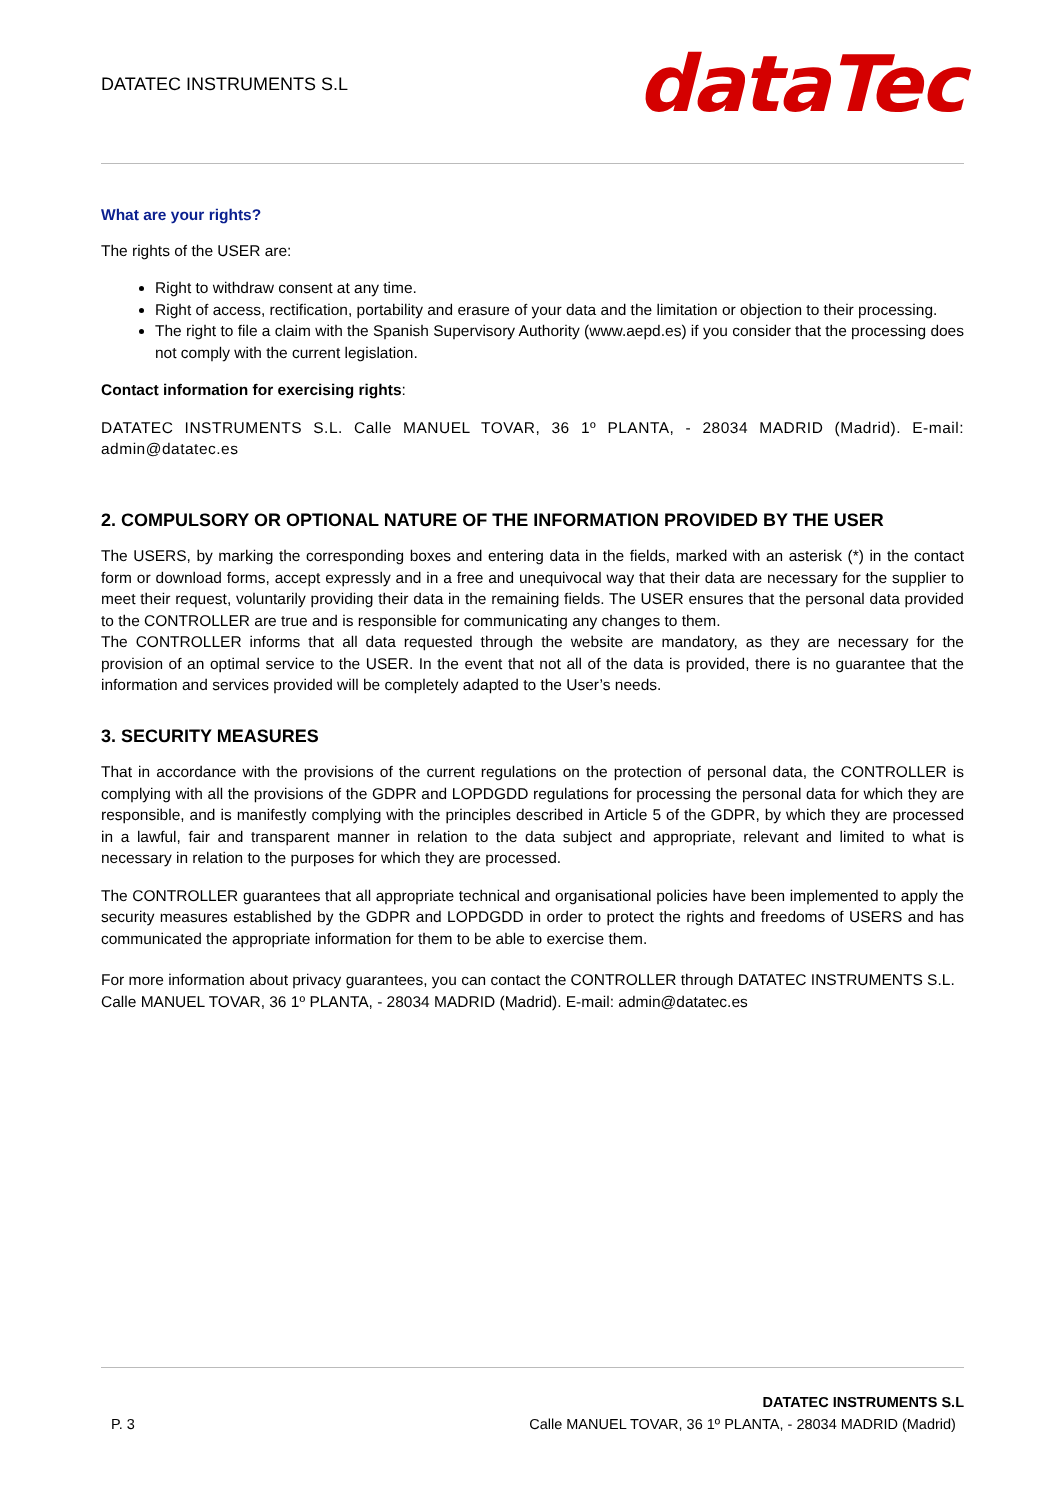DATATEC INSTRUMENTS S.L
dataTec
What are your rights?
The rights of the USER are:
Right to withdraw consent at any time.
Right of access, rectification, portability and erasure of your data and the limitation or objection to their processing.
The right to file a claim with the Spanish Supervisory Authority (www.aepd.es) if you consider that the processing does not comply with the current legislation.
Contact information for exercising rights:
DATATEC INSTRUMENTS S.L. Calle MANUEL TOVAR, 36 1º PLANTA, - 28034 MADRID (Madrid). E-mail: admin@datatec.es
2. COMPULSORY OR OPTIONAL NATURE OF THE INFORMATION PROVIDED BY THE USER
The USERS, by marking the corresponding boxes and entering data in the fields, marked with an asterisk (*) in the contact form or download forms, accept expressly and in a free and unequivocal way that their data are necessary for the supplier to meet their request, voluntarily providing their data in the remaining fields. The USER ensures that the personal data provided to the CONTROLLER are true and is responsible for communicating any changes to them.
The CONTROLLER informs that all data requested through the website are mandatory, as they are necessary for the provision of an optimal service to the USER. In the event that not all of the data is provided, there is no guarantee that the information and services provided will be completely adapted to the User’s needs.
3. SECURITY MEASURES
That in accordance with the provisions of the current regulations on the protection of personal data, the CONTROLLER is complying with all the provisions of the GDPR and LOPDGDD regulations for processing the personal data for which they are responsible, and is manifestly complying with the principles described in Article 5 of the GDPR, by which they are processed in a lawful, fair and transparent manner in relation to the data subject and appropriate, relevant and limited to what is necessary in relation to the purposes for which they are processed.
The CONTROLLER guarantees that all appropriate technical and organisational policies have been implemented to apply the security measures established by the GDPR and LOPDGDD in order to protect the rights and freedoms of USERS and has communicated the appropriate information for them to be able to exercise them.
For more information about privacy guarantees, you can contact the CONTROLLER through DATATEC INSTRUMENTS S.L. Calle MANUEL TOVAR, 36 1º PLANTA, - 28034 MADRID (Madrid). E-mail: admin@datatec.es
P. 3
DATATEC INSTRUMENTS S.L
Calle MANUEL TOVAR, 36 1º PLANTA, - 28034 MADRID (Madrid)